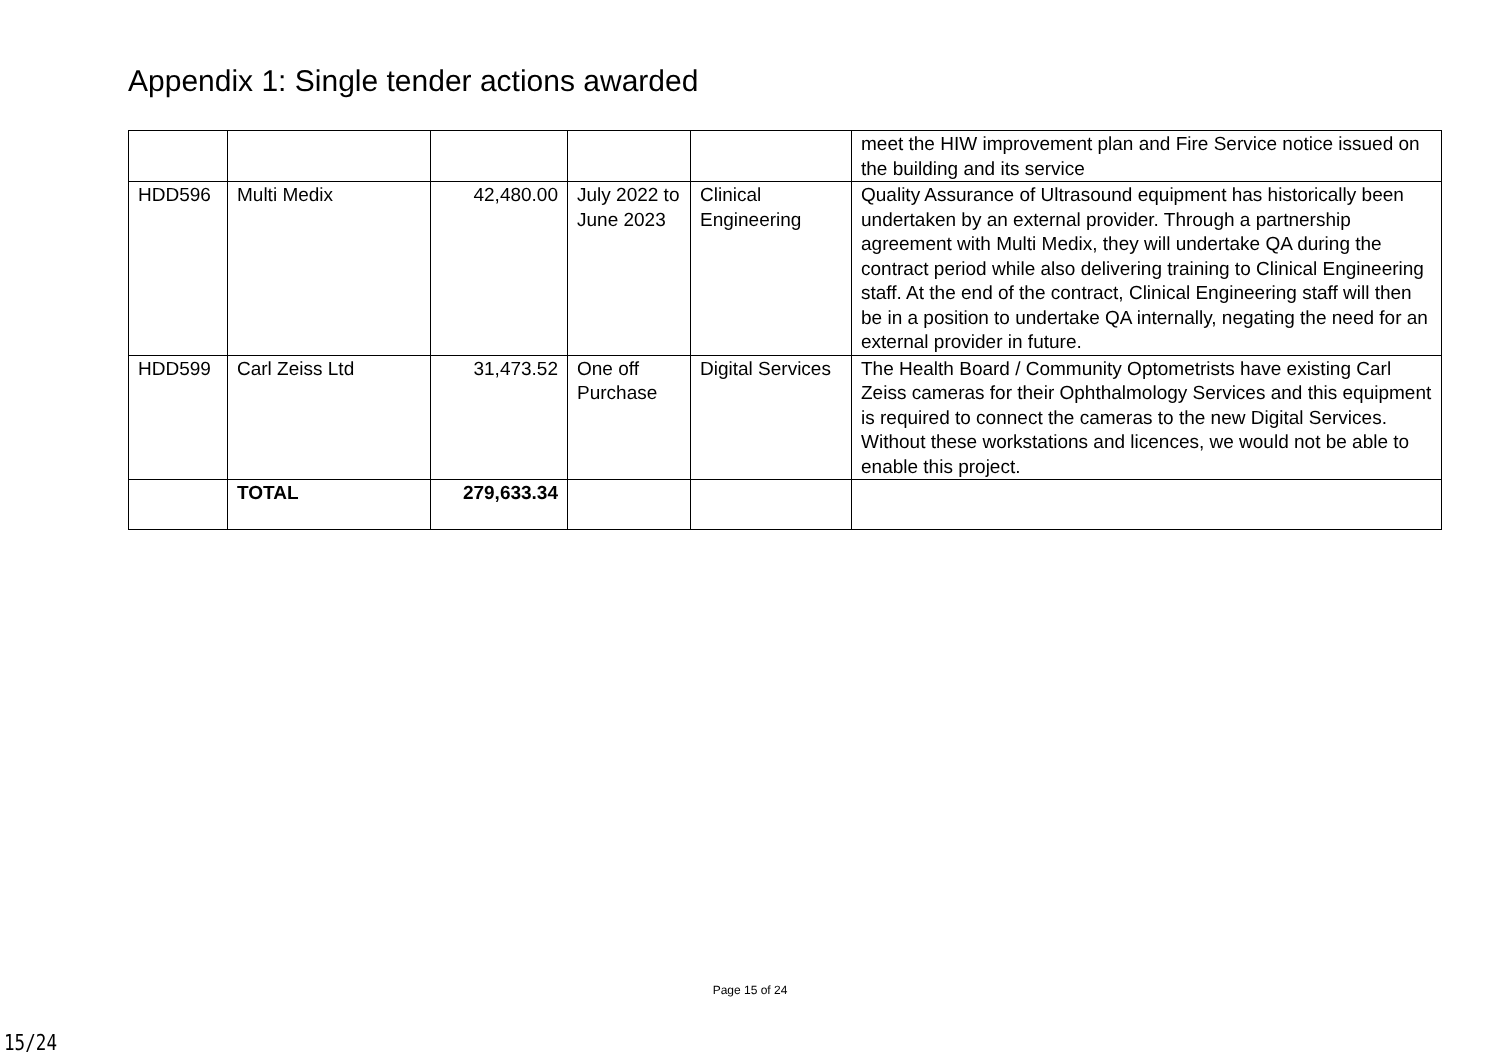Appendix 1: Single tender actions awarded
| | | | | | meet the HIW improvement plan and Fire Service notice issued on the building and its service |
| HDD596 | Multi Medix | 42,480.00 | July 2022 to June 2023 | Clinical Engineering | Quality Assurance of Ultrasound equipment has historically been undertaken by an external provider. Through a partnership agreement with Multi Medix, they will undertake QA during the contract period while also delivering training to Clinical Engineering staff. At the end of the contract, Clinical Engineering staff will then be in a position to undertake QA internally, negating the need for an external provider in future. |
| HDD599 | Carl Zeiss Ltd | 31,473.52 | One off Purchase | Digital Services | The Health Board / Community Optometrists have existing Carl Zeiss cameras for their Ophthalmology Services and this equipment is required to connect the cameras to the new Digital Services. Without these workstations and licences, we would not be able to enable this project. |
| | TOTAL | 279,633.34 | | | |
Page 15 of 24
15/24